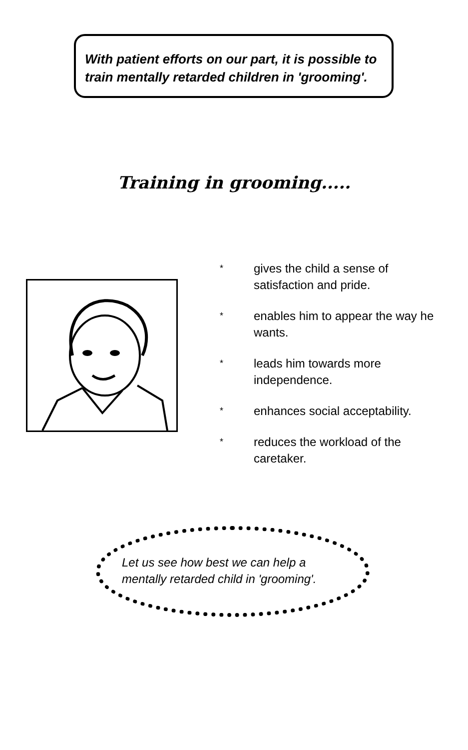With patient efforts on our part, it is possible to train mentally retarded children in 'grooming'.
Training in grooming.....
* gives the child a sense of satisfaction and pride.
* enables him to appear the way he wants.
* leads him towards more independence.
* enhances social acceptability.
* reduces the workload of the caretaker.
Let us see how best we can help a
mentally retarded child in 'grooming'.